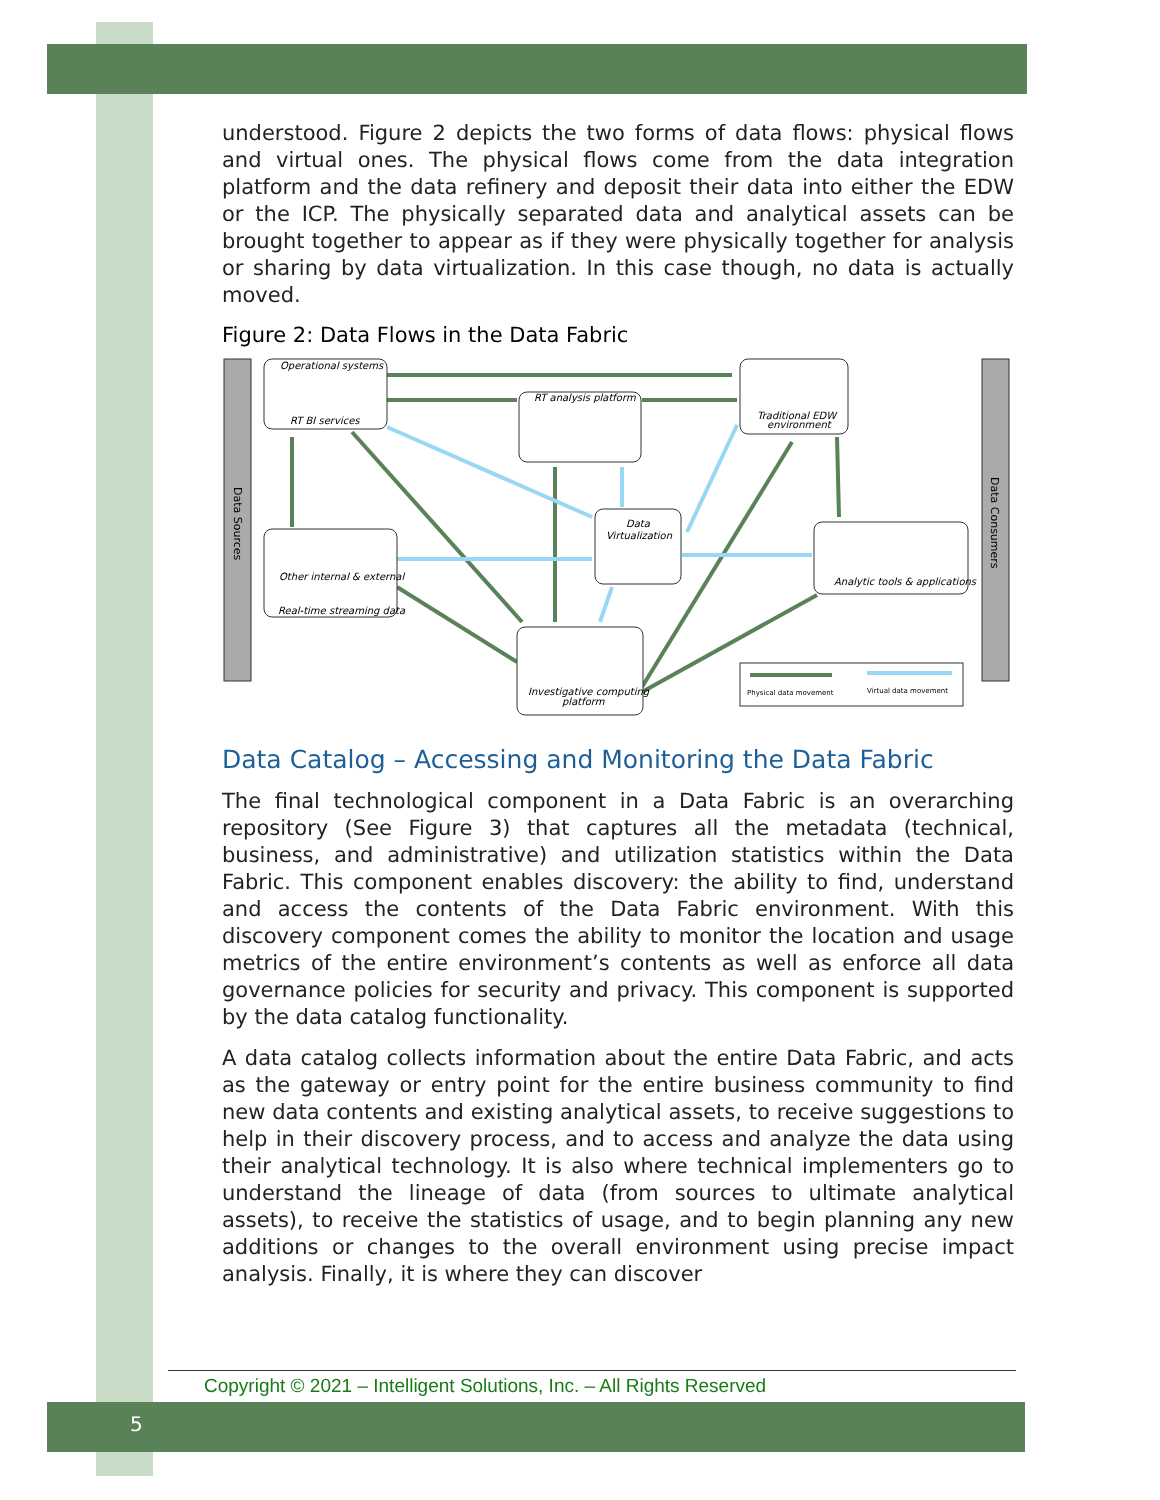understood. Figure 2 depicts the two forms of data flows: physical flows and virtual ones. The physical flows come from the data integration platform and the data refinery and deposit their data into either the EDW or the ICP. The physically separated data and analytical assets can be brought together to appear as if they were physically together for analysis or sharing by data virtualization. In this case though, no data is actually moved.
Figure 2: Data Flows in the Data Fabric
Data Sources
Data Consumers
Operational systems
RT BI services
RT analysis platform
Traditional EDW
environment
Data
Virtualization
Other internal & external
Real-time streaming data
Analytic tools & applications
Investigative computing
platform
Physical data movement
Virtual data movement
Data Catalog – Accessing and Monitoring the Data Fabric
The final technological component in a Data Fabric is an overarching repository (See Figure 3) that captures all the metadata (technical, business, and administrative) and utilization statistics within the Data Fabric. This component enables discovery: the ability to find, understand and access the contents of the Data Fabric environment. With this discovery component comes the ability to monitor the location and usage metrics of the entire environment’s contents as well as enforce all data governance policies for security and privacy. This component is supported by the data catalog functionality.
A data catalog collects information about the entire Data Fabric, and acts as the gateway or entry point for the entire business community to find new data contents and existing analytical assets, to receive suggestions to help in their discovery process, and to access and analyze the data using their analytical technology. It is also where technical implementers go to understand the lineage of data (from sources to ultimate analytical assets), to receive the statistics of usage, and to begin planning any new additions or changes to the overall environment using precise impact analysis. Finally, it is where they can discover
Copyright © 2021 – Intelligent Solutions, Inc. – All Rights Reserved
5